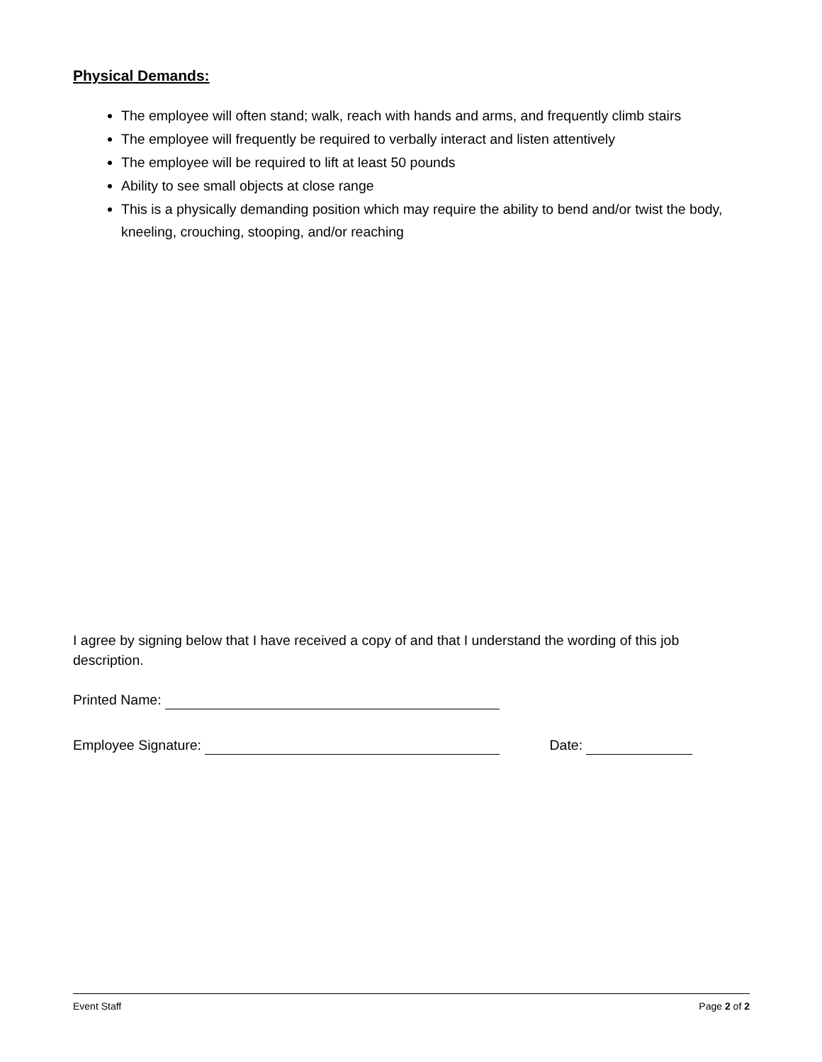Physical Demands:
The employee will often stand; walk, reach with hands and arms, and frequently climb stairs
The employee will frequently be required to verbally interact and listen attentively
The employee will be required to lift at least 50 pounds
Ability to see small objects at close range
This is a physically demanding position which may require the ability to bend and/or twist the body, kneeling, crouching, stooping, and/or reaching
I agree by signing below that I have received a copy of and that I understand the wording of this job description.
Printed Name:
Employee Signature: Date:
Event Staff Page 2 of 2